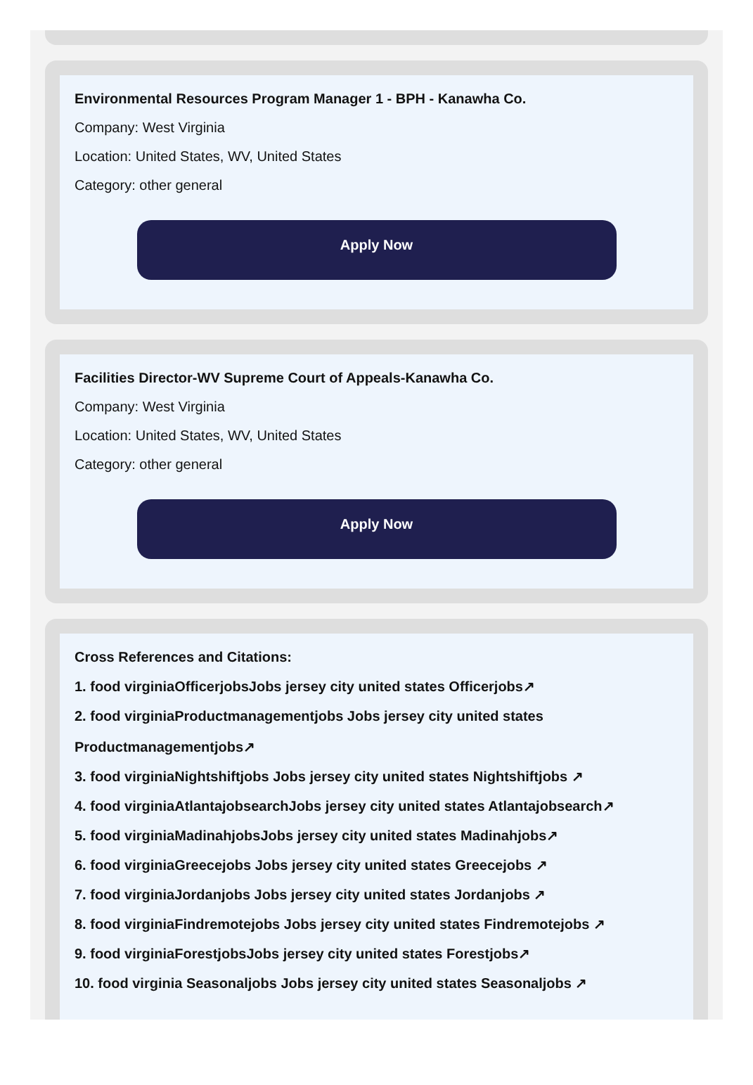Environmental Resources Program Manager 1 - BPH - Kanawha Co.
Company: West Virginia
Location: United States, WV, United States
Category: other general
Apply Now
Facilities Director-WV Supreme Court of Appeals-Kanawha Co.
Company: West Virginia
Location: United States, WV, United States
Category: other general
Apply Now
Cross References and Citations:
1. food virginiaOfficerjobsJobs jersey city united states Officerjobs↗
2. food virginiaProductmanagementjobs Jobs jersey city united states
Productmanagementjobs↗
3. food virginiaNightshiftjobs Jobs jersey city united states Nightshiftjobs ↗
4. food virginiaAtlantajobsearchJobs jersey city united states Atlantajobsearch↗
5. food virginiaMadinahjobsJobs jersey city united states Madinahjobs↗
6. food virginiaGreecejobs Jobs jersey city united states Greecejobs ↗
7. food virginiaJordanjobs Jobs jersey city united states Jordanjobs ↗
8. food virginiaFindremotejobs Jobs jersey city united states Findremotejobs ↗
9. food virginiaForestjobsJobs jersey city united states Forestjobs↗
10. food virginia Seasonaljobs Jobs jersey city united states Seasonaljobs ↗